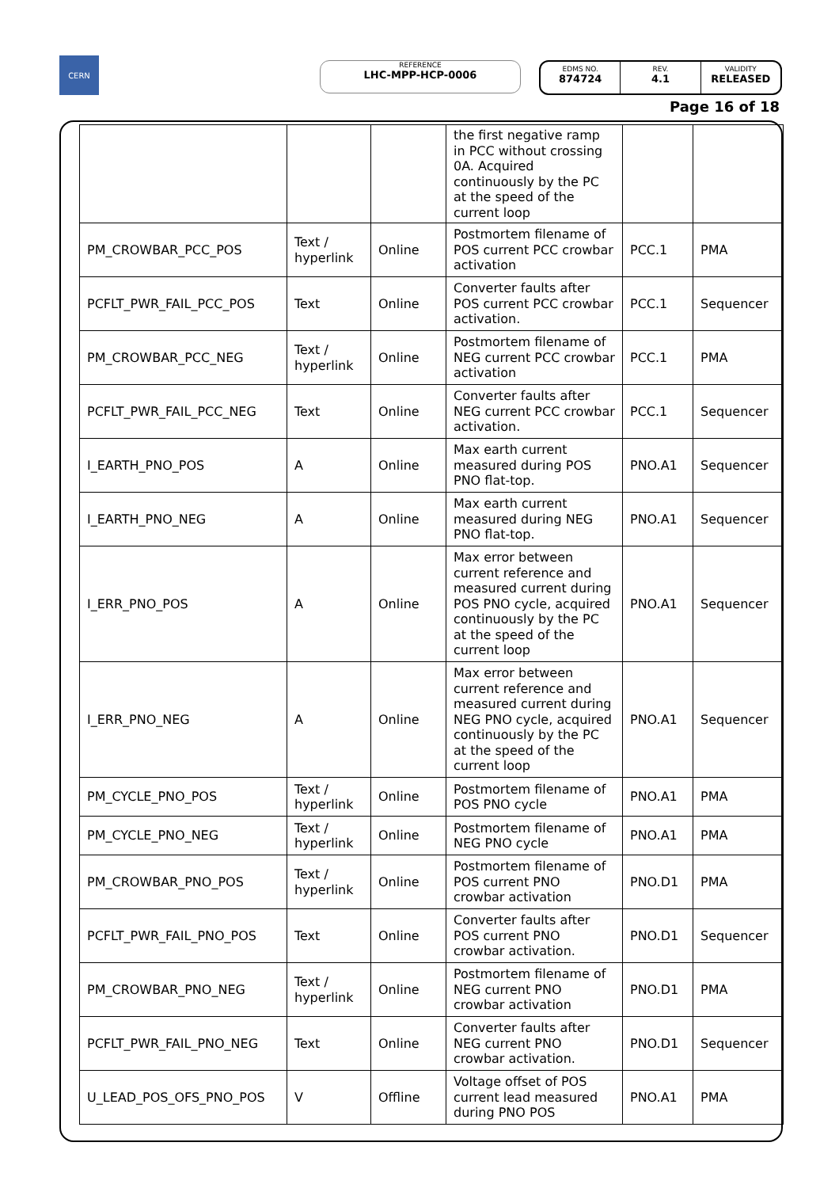CERN REFERENCE
LHC-MPP-HCP-0006
EDMS NO.
874724
REV.
4.1
VALIDITY
RELEASED
Page 16 of 18
| | | | the first negative ramp in PCC without crossing 0A. Acquired continuously by the PC at the speed of the current loop | | |
| PM_CROWBAR_PCC_POS | Text / hyperlink | Online | Postmortem filename of POS current PCC crowbar activation | PCC.1 | PMA |
| PCFLT_PWR_FAIL_PCC_POS | Text | Online | Converter faults after POS current PCC crowbar activation. | PCC.1 | Sequencer |
| PM_CROWBAR_PCC_NEG | Text / hyperlink | Online | Postmortem filename of NEG current PCC crowbar activation | PCC.1 | PMA |
| PCFLT_PWR_FAIL_PCC_NEG | Text | Online | Converter faults after NEG current PCC crowbar activation. | PCC.1 | Sequencer |
| I_EARTH_PNO_POS | A | Online | Max earth current measured during POS PNO flat-top. | PNO.A1 | Sequencer |
| I_EARTH_PNO_NEG | A | Online | Max earth current measured during NEG PNO flat-top. | PNO.A1 | Sequencer |
| I_ERR_PNO_POS | A | Online | Max error between current reference and measured current during POS PNO cycle, acquired continuously by the PC at the speed of the current loop | PNO.A1 | Sequencer |
| I_ERR_PNO_NEG | A | Online | Max error between current reference and measured current during NEG PNO cycle, acquired continuously by the PC at the speed of the current loop | PNO.A1 | Sequencer |
| PM_CYCLE_PNO_POS | Text / hyperlink | Online | Postmortem filename of POS PNO cycle | PNO.A1 | PMA |
| PM_CYCLE_PNO_NEG | Text / hyperlink | Online | Postmortem filename of NEG PNO cycle | PNO.A1 | PMA |
| PM_CROWBAR_PNO_POS | Text / hyperlink | Online | Postmortem filename of POS current PNO crowbar activation | PNO.D1 | PMA |
| PCFLT_PWR_FAIL_PNO_POS | Text | Online | Converter faults after POS current PNO crowbar activation. | PNO.D1 | Sequencer |
| PM_CROWBAR_PNO_NEG | Text / hyperlink | Online | Postmortem filename of NEG current PNO crowbar activation | PNO.D1 | PMA |
| PCFLT_PWR_FAIL_PNO_NEG | Text | Online | Converter faults after NEG current PNO crowbar activation. | PNO.D1 | Sequencer |
| U_LEAD_POS_OFS_PNO_POS | V | Offline | Voltage offset of POS current lead measured during PNO POS | PNO.A1 | PMA |